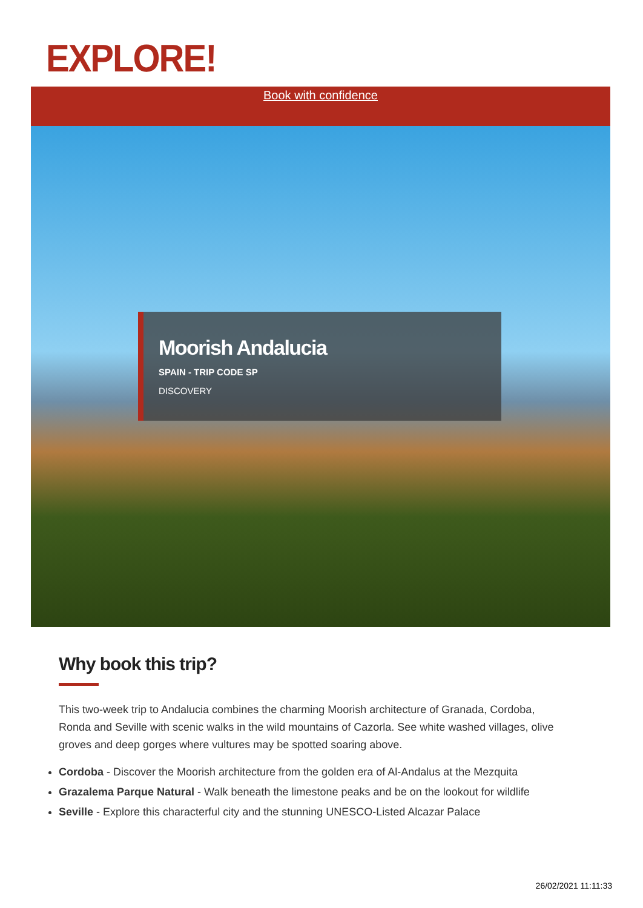EXPLORE!
Book with confidence
Moorish Andalucia
SPAIN - TRIP CODE SP
DISCOVERY
Why book this trip?
This two-week trip to Andalucia combines the charming Moorish architecture of Granada, Cordoba, Ronda and Seville with scenic walks in the wild mountains of Cazorla. See white washed villages, olive groves and deep gorges where vultures may be spotted soaring above.
Cordoba - Discover the Moorish architecture from the golden era of Al-Andalus at the Mezquita
Grazalema Parque Natural - Walk beneath the limestone peaks and be on the lookout for wildlife
Seville - Explore this characterful city and the stunning UNESCO-Listed Alcazar Palace
26/02/2021 11:11:33